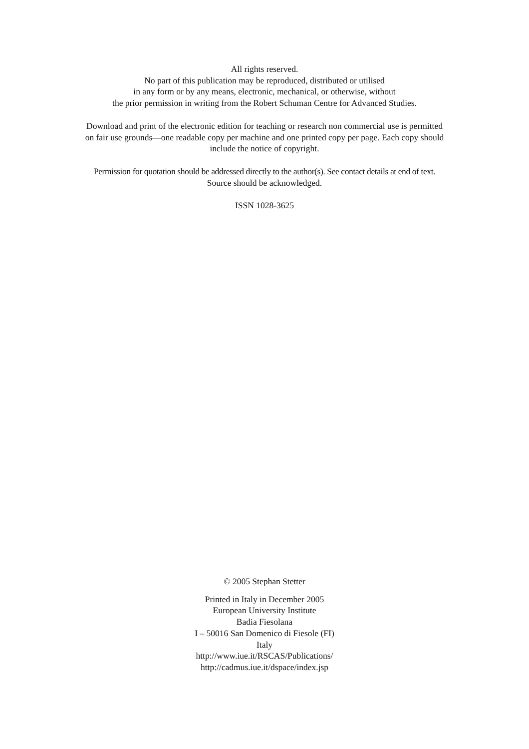All rights reserved.
No part of this publication may be reproduced, distributed or utilised
in any form or by any means, electronic, mechanical, or otherwise, without
the prior permission in writing from the Robert Schuman Centre for Advanced Studies.
Download and print of the electronic edition for teaching or research non commercial use is permitted
on fair use grounds—one readable copy per machine and one printed copy per page. Each copy should
include the notice of copyright.
Permission for quotation should be addressed directly to the author(s). See contact details at end of text.
Source should be acknowledged.
ISSN 1028-3625
© 2005 Stephan Stetter
Printed in Italy in December 2005
European University Institute
Badia Fiesolana
I – 50016 San Domenico di Fiesole (FI)
Italy
http://www.iue.it/RSCAS/Publications/
http://cadmus.iue.it/dspace/index.jsp